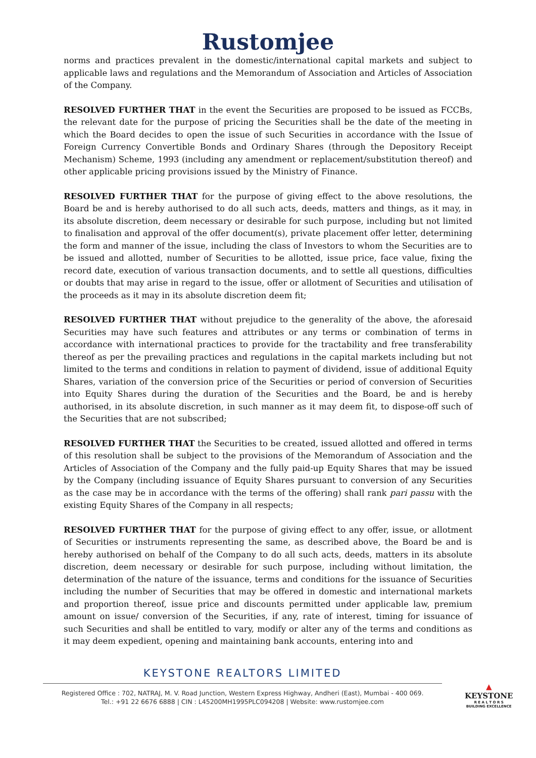Rustomjee
norms and practices prevalent in the domestic/international capital markets and subject to applicable laws and regulations and the Memorandum of Association and Articles of Association of the Company.
RESOLVED FURTHER THAT in the event the Securities are proposed to be issued as FCCBs, the relevant date for the purpose of pricing the Securities shall be the date of the meeting in which the Board decides to open the issue of such Securities in accordance with the Issue of Foreign Currency Convertible Bonds and Ordinary Shares (through the Depository Receipt Mechanism) Scheme, 1993 (including any amendment or replacement/substitution thereof) and other applicable pricing provisions issued by the Ministry of Finance.
RESOLVED FURTHER THAT for the purpose of giving effect to the above resolutions, the Board be and is hereby authorised to do all such acts, deeds, matters and things, as it may, in its absolute discretion, deem necessary or desirable for such purpose, including but not limited to finalisation and approval of the offer document(s), private placement offer letter, determining the form and manner of the issue, including the class of Investors to whom the Securities are to be issued and allotted, number of Securities to be allotted, issue price, face value, fixing the record date, execution of various transaction documents, and to settle all questions, difficulties or doubts that may arise in regard to the issue, offer or allotment of Securities and utilisation of the proceeds as it may in its absolute discretion deem fit;
RESOLVED FURTHER THAT without prejudice to the generality of the above, the aforesaid Securities may have such features and attributes or any terms or combination of terms in accordance with international practices to provide for the tractability and free transferability thereof as per the prevailing practices and regulations in the capital markets including but not limited to the terms and conditions in relation to payment of dividend, issue of additional Equity Shares, variation of the conversion price of the Securities or period of conversion of Securities into Equity Shares during the duration of the Securities and the Board, be and is hereby authorised, in its absolute discretion, in such manner as it may deem fit, to dispose-off such of the Securities that are not subscribed;
RESOLVED FURTHER THAT the Securities to be created, issued allotted and offered in terms of this resolution shall be subject to the provisions of the Memorandum of Association and the Articles of Association of the Company and the fully paid-up Equity Shares that may be issued by the Company (including issuance of Equity Shares pursuant to conversion of any Securities as the case may be in accordance with the terms of the offering) shall rank pari passu with the existing Equity Shares of the Company in all respects;
RESOLVED FURTHER THAT for the purpose of giving effect to any offer, issue, or allotment of Securities or instruments representing the same, as described above, the Board be and is hereby authorised on behalf of the Company to do all such acts, deeds, matters in its absolute discretion, deem necessary or desirable for such purpose, including without limitation, the determination of the nature of the issuance, terms and conditions for the issuance of Securities including the number of Securities that may be offered in domestic and international markets and proportion thereof, issue price and discounts permitted under applicable law, premium amount on issue/ conversion of the Securities, if any, rate of interest, timing for issuance of such Securities and shall be entitled to vary, modify or alter any of the terms and conditions as it may deem expedient, opening and maintaining bank accounts, entering into and
KEYSTONE REALTORS LIMITED
Registered Office : 702, NATRAJ, M. V. Road Junction, Western Express Highway, Andheri (East), Mumbai - 400 069.
Tel.: +91 22 6676 6888 | CIN : L45200MH1995PLC094208 | Website: www.rustomjee.com
▲
KEYSTONE
R E A L T O R S
BUILDING EXCELLENCE